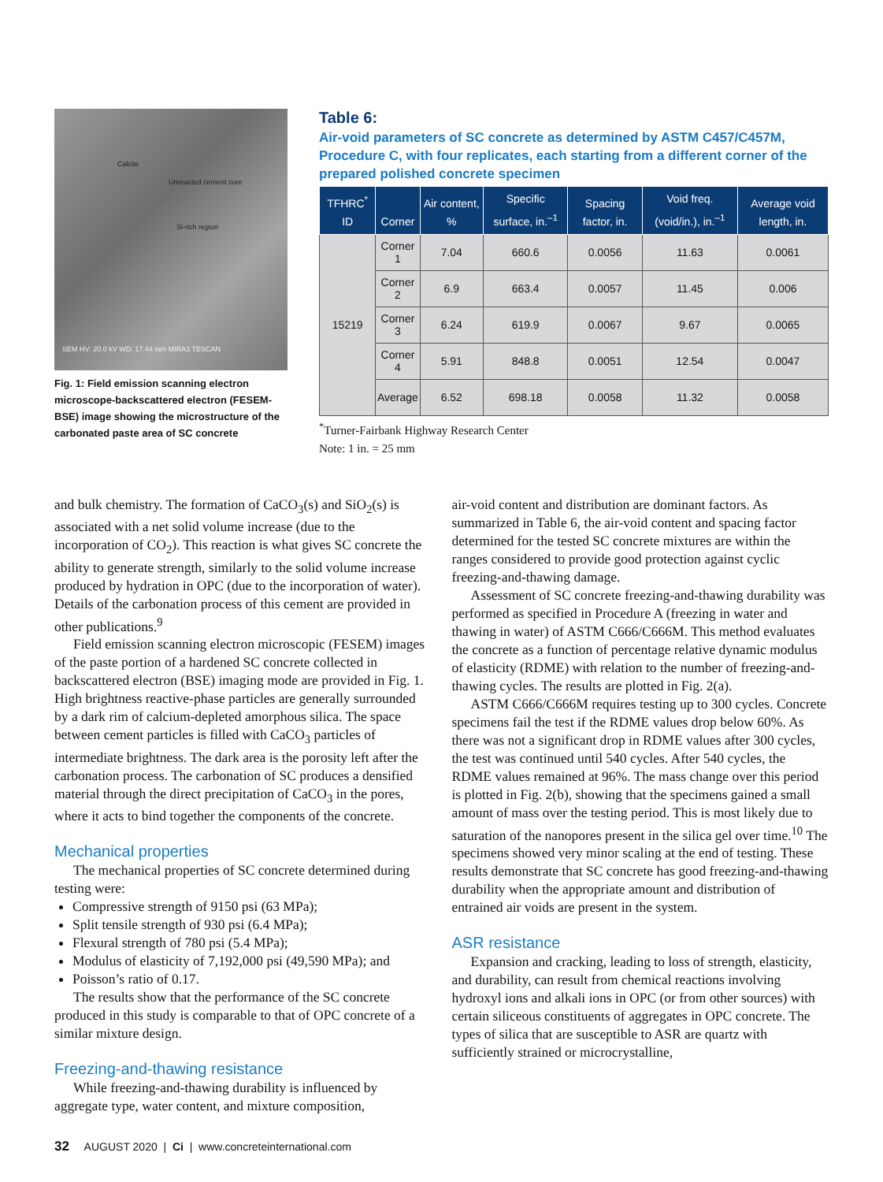Calcite
Unreacted cement core
Si-rich region
SEM HV: 20.0 kV WD: 17.44 mm MIRA3 TESCAN
Fig. 1: Field emission scanning electron microscope-backscattered electron (FESEM-BSE) image showing the microstructure of the carbonated paste area of SC concrete
Table 6:
Air-void parameters of SC concrete as determined by ASTM C457/C457M, Procedure C, with four replicates, each starting from a different corner of the prepared polished concrete specimen
| TFHRC<sup>*</sup> ID | Corner | Air content, % | Specific surface, in.<sup>–1</sup> | Spacing factor, in. | Void freq. (void/in.), in.<sup>–1</sup> | Average void length, in. |
| --- | --- | --- | --- | --- | --- | --- |
| 15219 | Corner 1 | 7.04 | 660.6 | 0.0056 | 11.63 | 0.0061 |
| | Corner 2 | 6.9 | 663.4 | 0.0057 | 11.45 | 0.006 |
| | Corner 3 | 6.24 | 619.9 | 0.0067 | 9.67 | 0.0065 |
| | Corner 4 | 5.91 | 848.8 | 0.0051 | 12.54 | 0.0047 |
| | Average | 6.52 | 698.18 | 0.0058 | 11.32 | 0.0058 |
<sup>*</sup> Turner-Fairbank Highway Research Center
Note: 1 in. = 25 mm
and bulk chemistry. The formation of CaCO<sub>3</sub>(s) and SiO<sub>2</sub>(s) is associated with a net solid volume increase (due to the incorporation of CO<sub>2</sub>). This reaction is what gives SC concrete the ability to generate strength, similarly to the solid volume increase produced by hydration in OPC (due to the incorporation of water). Details of the carbonation process of this cement are provided in other publications.<sup>9</sup>
Field emission scanning electron microscopic (FESEM) images of the paste portion of a hardened SC concrete collected in backscattered electron (BSE) imaging mode are provided in Fig. 1. High brightness reactive-phase particles are generally surrounded by a dark rim of calcium-depleted amorphous silica. The space between cement particles is filled with CaCO<sub>3</sub> particles of intermediate brightness. The dark area is the porosity left after the carbonation process. The carbonation of SC produces a densified material through the direct precipitation of CaCO<sub>3</sub> in the pores, where it acts to bind together the components of the concrete.
Mechanical properties
The mechanical properties of SC concrete determined during testing were:
Compressive strength of 9150 psi (63 MPa);
Split tensile strength of 930 psi (6.4 MPa);
Flexural strength of 780 psi (5.4 MPa);
Modulus of elasticity of 7,192,000 psi (49,590 MPa); and
Poisson’s ratio of 0.17.
The results show that the performance of the SC concrete produced in this study is comparable to that of OPC concrete of a similar mixture design.
Freezing-and-thawing resistance
While freezing-and-thawing durability is influenced by aggregate type, water content, and mixture composition,
air-void content and distribution are dominant factors. As summarized in Table 6, the air-void content and spacing factor determined for the tested SC concrete mixtures are within the ranges considered to provide good protection against cyclic freezing-and-thawing damage.
Assessment of SC concrete freezing-and-thawing durability was performed as specified in Procedure A (freezing in water and thawing in water) of ASTM C666/C666M. This method evaluates the concrete as a function of percentage relative dynamic modulus of elasticity (RDME) with relation to the number of freezing-and-thawing cycles. The results are plotted in Fig. 2(a).
ASTM C666/C666M requires testing up to 300 cycles. Concrete specimens fail the test if the RDME values drop below 60%. As there was not a significant drop in RDME values after 300 cycles, the test was continued until 540 cycles. After 540 cycles, the RDME values remained at 96%. The mass change over this period is plotted in Fig. 2(b), showing that the specimens gained a small amount of mass over the testing period. This is most likely due to saturation of the nanopores present in the silica gel over time.<sup>10</sup> The specimens showed very minor scaling at the end of testing. These results demonstrate that SC concrete has good freezing-and-thawing durability when the appropriate amount and distribution of entrained air voids are present in the system.
ASR resistance
Expansion and cracking, leading to loss of strength, elasticity, and durability, can result from chemical reactions involving hydroxyl ions and alkali ions in OPC (or from other sources) with certain siliceous constituents of aggregates in OPC concrete. The types of silica that are susceptible to ASR are quartz with sufficiently strained or microcrystalline,
32 AUGUST 2020 | Ci | www.concreteinternational.com